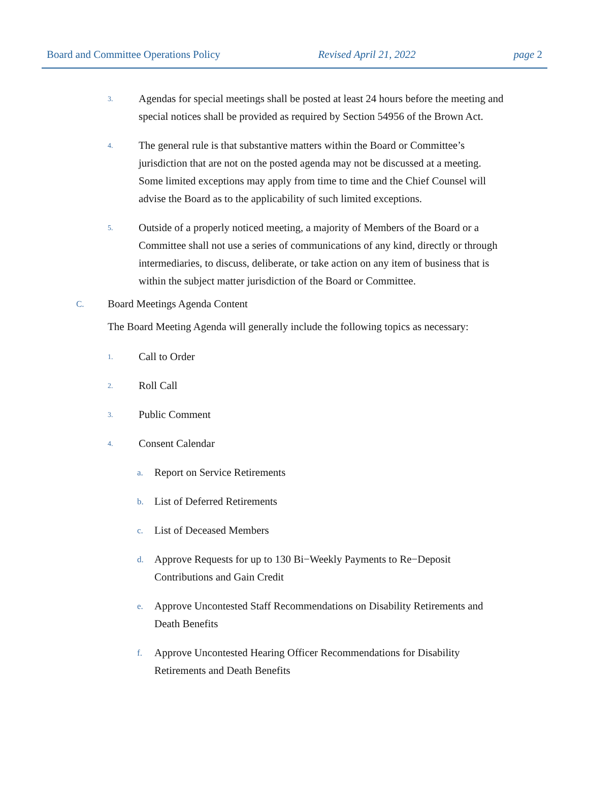Board and Committee Operations Policy Revised April 21, 2022 page 2
3. Agendas for special meetings shall be posted at least 24 hours before the meeting and special notices shall be provided as required by Section 54956 of the Brown Act.
4. The general rule is that substantive matters within the Board or Committee’s jurisdiction that are not on the posted agenda may not be discussed at a meeting. Some limited exceptions may apply from time to time and the Chief Counsel will advise the Board as to the applicability of such limited exceptions.
5. Outside of a properly noticed meeting, a majority of Members of the Board or a Committee shall not use a series of communications of any kind, directly or through intermediaries, to discuss, deliberate, or take action on any item of business that is within the subject matter jurisdiction of the Board or Committee.
C. Board Meetings Agenda Content
The Board Meeting Agenda will generally include the following topics as necessary:
1. Call to Order
2. Roll Call
3. Public Comment
4. Consent Calendar
a. Report on Service Retirements
b. List of Deferred Retirements
c. List of Deceased Members
d. Approve Requests for up to 130 Bi−Weekly Payments to Re−Deposit Contributions and Gain Credit
e. Approve Uncontested Staff Recommendations on Disability Retirements and Death Benefits
f. Approve Uncontested Hearing Officer Recommendations for Disability Retirements and Death Benefits